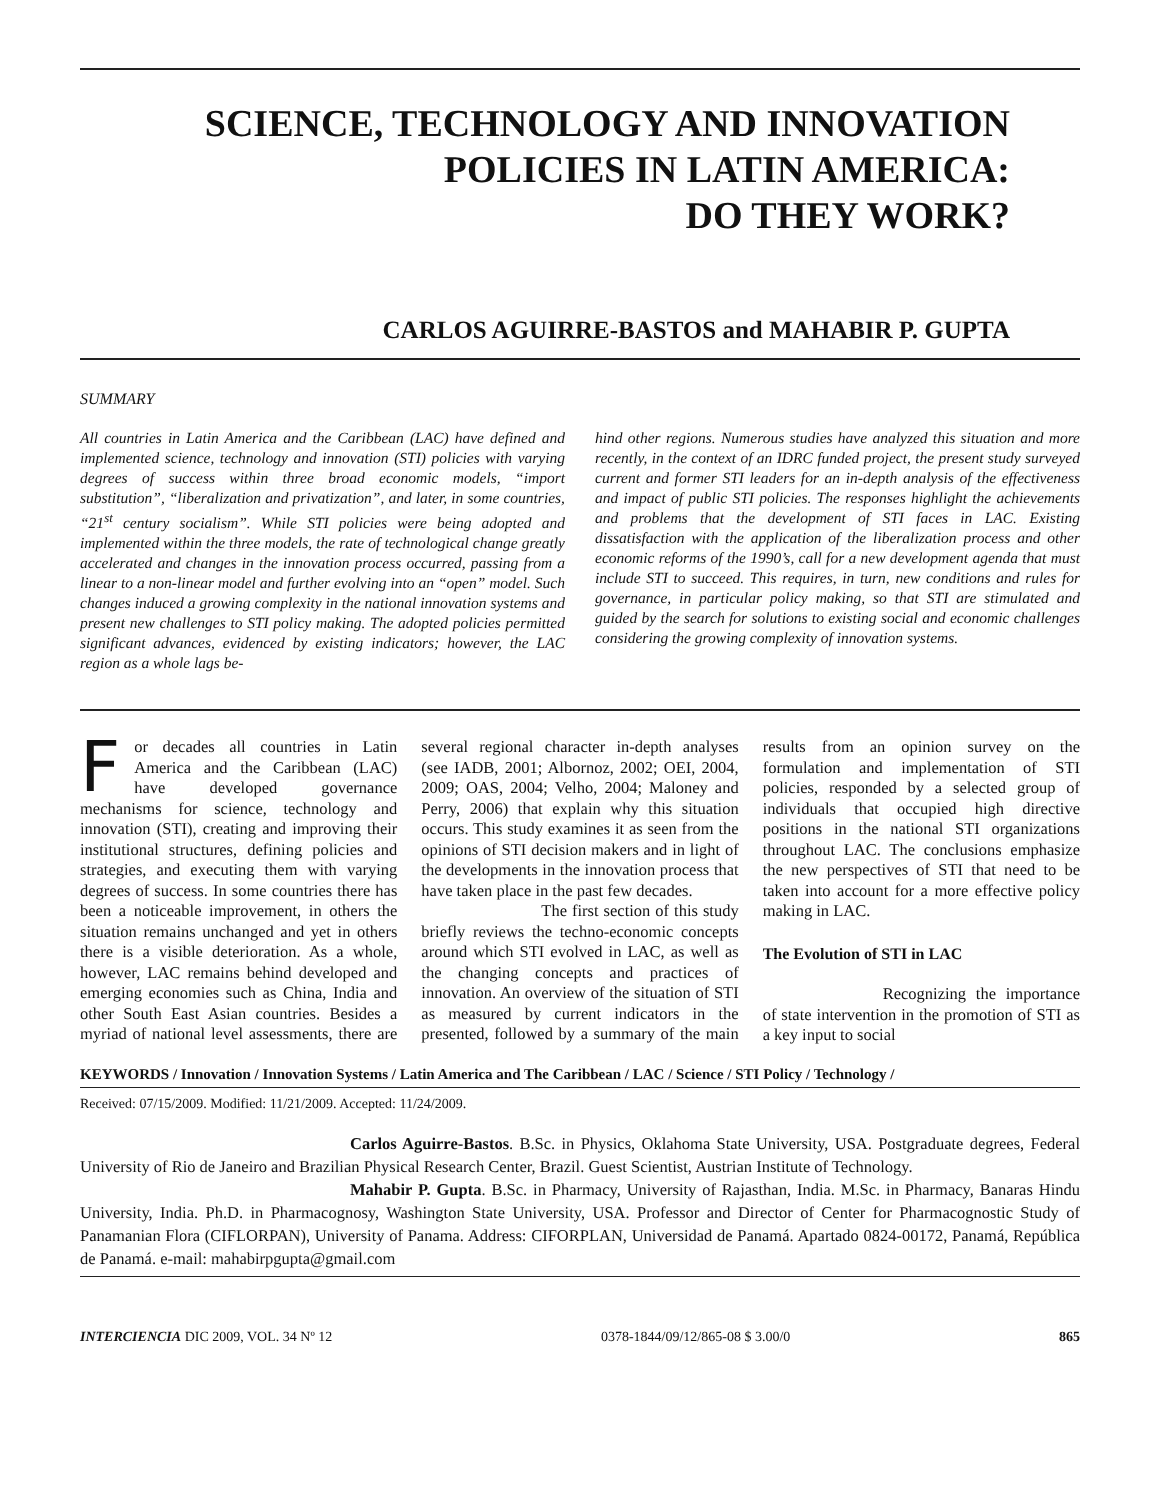SCIENCE, TECHNOLOGY AND INNOVATION POLICIES IN LATIN AMERICA:
DO THEY WORK?
CARLOS AGUIRRE-BASTOS and MAHABIR P. GUPTA
SUMMARY
All countries in Latin America and the Caribbean (LAC) have defined and implemented science, technology and innovation (STI) policies with varying degrees of success within three broad economic models, “import substitution”, “liberalization and privatization”, and later, in some countries, “21<sup>st</sup> century socialism”. While STI policies were being adopted and implemented within the three models, the rate of technological change greatly accelerated and changes in the innovation process occurred, passing from a linear to a non-linear model and further evolving into an “open” model. Such changes induced a growing complexity in the national innovation systems and present new challenges to STI policy making. The adopted policies permitted significant advances, evidenced by existing indicators; however, the LAC region as a whole lags be-
hind other regions. Numerous studies have analyzed this situation and more recently, in the context of an IDRC funded project, the present study surveyed current and former STI leaders for an in-depth analysis of the effectiveness and impact of public STI policies. The responses highlight the achievements and problems that the development of STI faces in LAC. Existing dissatisfaction with the application of the liberalization process and other economic reforms of the 1990’s, call for a new development agenda that must include STI to succeed. This requires, in turn, new conditions and rules for governance, in particular policy making, so that STI are stimulated and guided by the search for solutions to existing social and economic challenges considering the growing complexity of innovation systems.
For decades all countries in Latin America and the Caribbean (LAC) have developed governance mechanisms for science, technology and innovation (STI), creating and improving their institutional structures, defining policies and strategies, and executing them with varying degrees of success. In some countries there has been a noticeable improvement, in others the situation remains unchanged and yet in others there is a visible deterioration. As a whole, however, LAC remains behind developed and emerging economies such as China, India and other South East Asian countries. Besides a myriad of national level assessments, there are several regional character in-depth analyses (see IADB, 2001; Albornoz, 2002; OEI, 2004, 2009; OAS, 2004; Velho, 2004; Maloney and Perry, 2006) that explain why this situation occurs. This study examines it as seen from the opinions of STI decision makers and in light of the developments in the innovation process that have taken place in the past few decades.
The first section of this study briefly reviews the techno-economic concepts around which STI evolved in LAC, as well as the changing concepts and practices of innovation. An overview of the situation of STI as measured by current indicators in the presented, followed by a summary of the main results from an opinion survey on the formulation and implementation of STI policies, responded by a selected group of individuals that occupied high directive positions in the national STI organizations throughout LAC. The conclusions emphasize the new perspectives of STI that need to be taken into account for a more effective policy making in LAC.
The Evolution of STI in LAC
Recognizing the importance of state intervention in the promotion of STI as a key input to social
KEYWORDS / Innovation / Innovation Systems / Latin America and The Caribbean / LAC / Science / STI Policy / Technology /
Received: 07/15/2009. Modified: 11/21/2009. Accepted: 11/24/2009.
Carlos Aguirre-Bastos. B.Sc. in Physics, Oklahoma State University, USA. Postgraduate degrees, Federal University of Rio de Janeiro and Brazilian Physical Research Center, Brazil. Guest Scientist, Austrian Institute of Technology.
Mahabir P. Gupta. B.Sc. in Pharmacy, University of Rajasthan, India. M.Sc. in Pharmacy, Banaras Hindu University, India. Ph.D. in Pharmacognosy, Washington State University, USA. Professor and Director of Center for Pharmacognostic Study of Panamanian Flora (CIFLORPAN), University of Panama. Address: CIFORPLAN, Universidad de Panamá. Apartado 0824-00172, Panamá, República de Panamá. e-mail: mahabirpgupta@gmail.com
INTERCIENCIA DIC 2009, VOL. 34 Nº 12 0378-1844/09/12/865-08 $ 3.00/0 865